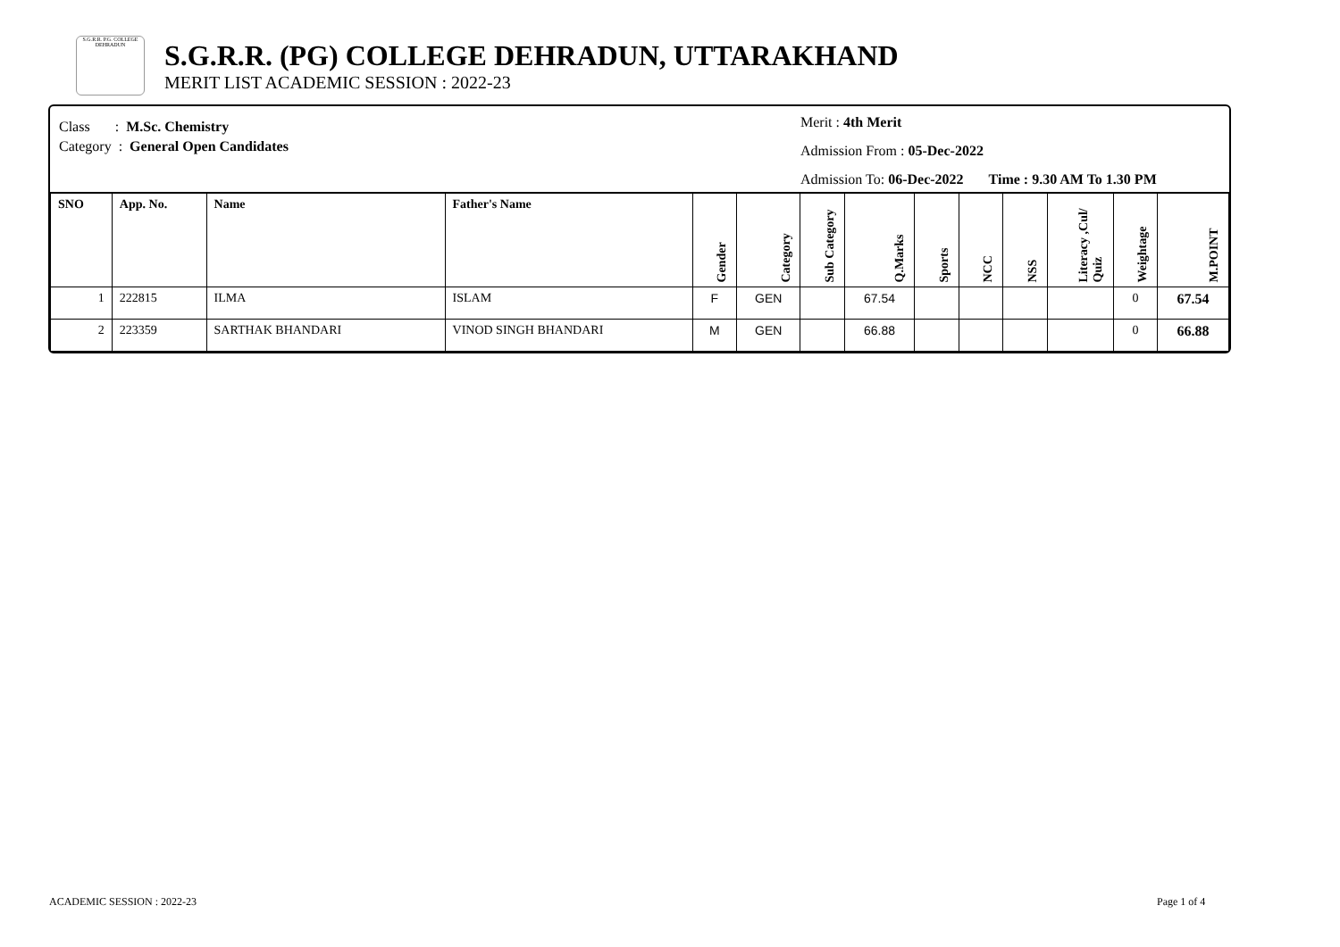S.G.R.R. P.G. COLLEGE DEHRADUN
S.G.R.R. (PG) COLLEGE DEHRADUN, UTTARAKHAND
MERIT LIST ACADEMIC SESSION : 2022-23
Class : M.Sc. Chemistry
Category : General Open Candidates
Merit : 4th Merit
Admission From : 05-Dec-2022
Admission To: 06-Dec-2022 Time : 9.30 AM To 1.30 PM
| SNO | App. No. | Name | Father's Name | Gender | Category | Sub Category | Q.Marks | Sports | NCC | NSS | Literacy ,Cul/ Quiz | Weightage | M.POINT |
| --- | --- | --- | --- | --- | --- | --- | --- | --- | --- | --- | --- | --- | --- |
| 1 | 222815 | ILMA | ISLAM | F | GEN | | 67.54 | | | | | 0 | 67.54 |
| 2 | 223359 | SARTHAK BHANDARI | VINOD SINGH BHANDARI | M | GEN | | 66.88 | | | | | 0 | 66.88 |
ACADEMIC SESSION : 2022-23 Page 1 of 4